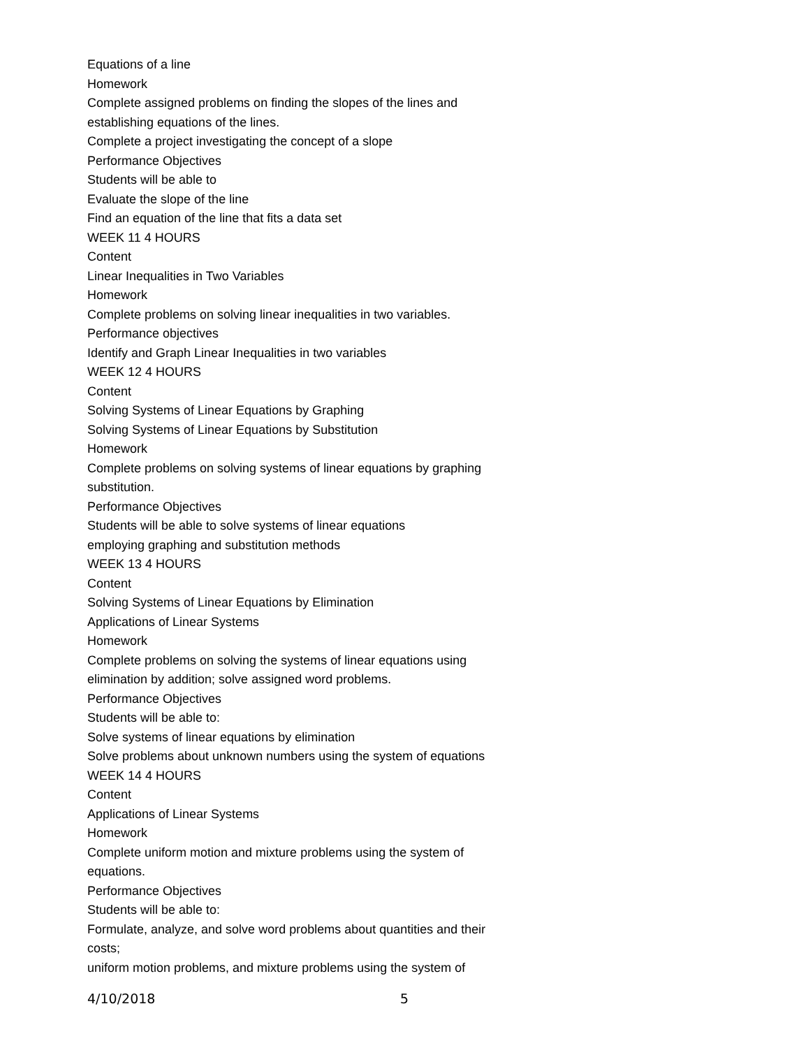Equations of a line
Homework
Complete assigned problems on finding the slopes of the lines and establishing equations of the lines.
Complete a project investigating the concept of a slope
Performance Objectives
Students will be able to
Evaluate the slope of the line
Find an equation of the line that fits a data set
WEEK 11 4 HOURS
Content
Linear Inequalities in Two Variables
Homework
Complete problems on solving linear inequalities in two variables.
Performance objectives
Identify and Graph Linear Inequalities in two variables
WEEK 12 4 HOURS
Content
Solving Systems of Linear Equations by Graphing
Solving Systems of Linear Equations by Substitution
Homework
Complete problems on solving systems of linear equations by graphing substitution.
Performance Objectives
Students will be able to solve systems of linear equations
employing graphing and substitution methods
WEEK 13 4 HOURS
Content
Solving Systems of Linear Equations by Elimination
Applications of Linear Systems
Homework
Complete problems on solving the systems of linear equations using elimination by addition; solve assigned word problems.
Performance Objectives
Students will be able to:
Solve systems of linear equations by elimination
Solve problems about unknown numbers using the system of equations
WEEK 14 4 HOURS
Content
Applications of Linear Systems
Homework
Complete uniform motion and mixture problems using the system of equations.
Performance Objectives
Students will be able to:
Formulate, analyze, and solve word problems about quantities and their costs;
uniform motion problems, and mixture problems using the system of
4/10/2018 5